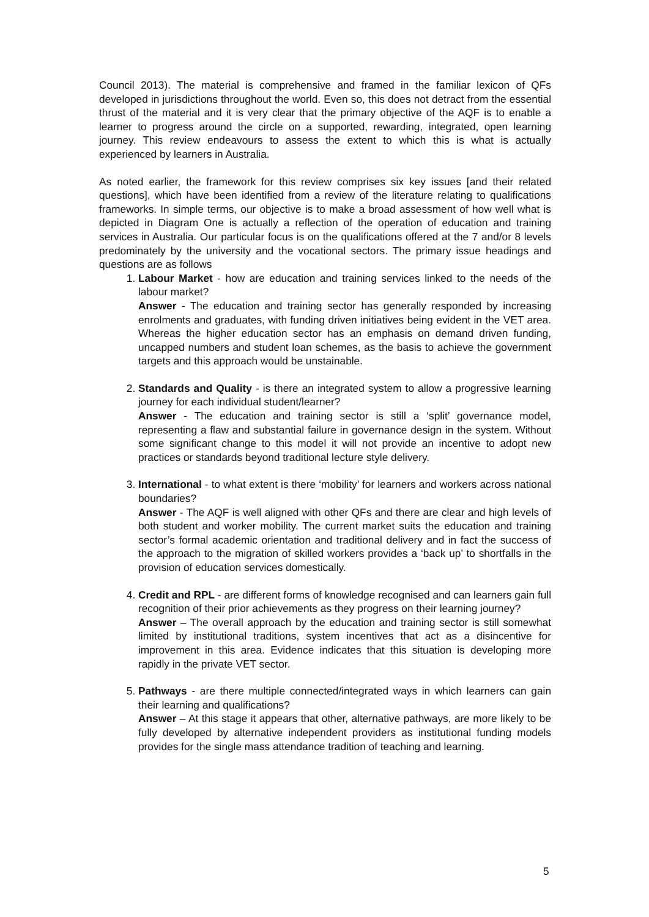Council 2013). The material is comprehensive and framed in the familiar lexicon of QFs developed in jurisdictions throughout the world. Even so, this does not detract from the essential thrust of the material and it is very clear that the primary objective of the AQF is to enable a learner to progress around the circle on a supported, rewarding, integrated, open learning journey. This review endeavours to assess the extent to which this is what is actually experienced by learners in Australia.
As noted earlier, the framework for this review comprises six key issues [and their related questions], which have been identified from a review of the literature relating to qualifications frameworks. In simple terms, our objective is to make a broad assessment of how well what is depicted in Diagram One is actually a reflection of the operation of education and training services in Australia. Our particular focus is on the qualifications offered at the 7 and/or 8 levels predominately by the university and the vocational sectors. The primary issue headings and questions are as follows
1. Labour Market - how are education and training services linked to the needs of the labour market?
Answer - The education and training sector has generally responded by increasing enrolments and graduates, with funding driven initiatives being evident in the VET area. Whereas the higher education sector has an emphasis on demand driven funding, uncapped numbers and student loan schemes, as the basis to achieve the government targets and this approach would be unstainable.
2. Standards and Quality - is there an integrated system to allow a progressive learning journey for each individual student/learner?
Answer - The education and training sector is still a ‘split’ governance model, representing a flaw and substantial failure in governance design in the system. Without some significant change to this model it will not provide an incentive to adopt new practices or standards beyond traditional lecture style delivery.
3. International - to what extent is there ‘mobility’ for learners and workers across national boundaries?
Answer - The AQF is well aligned with other QFs and there are clear and high levels of both student and worker mobility. The current market suits the education and training sector’s formal academic orientation and traditional delivery and in fact the success of the approach to the migration of skilled workers provides a ‘back up’ to shortfalls in the provision of education services domestically.
4. Credit and RPL - are different forms of knowledge recognised and can learners gain full recognition of their prior achievements as they progress on their learning journey?
Answer – The overall approach by the education and training sector is still somewhat limited by institutional traditions, system incentives that act as a disincentive for improvement in this area. Evidence indicates that this situation is developing more rapidly in the private VET sector.
5. Pathways - are there multiple connected/integrated ways in which learners can gain their learning and qualifications?
Answer – At this stage it appears that other, alternative pathways, are more likely to be fully developed by alternative independent providers as institutional funding models provides for the single mass attendance tradition of teaching and learning.
5